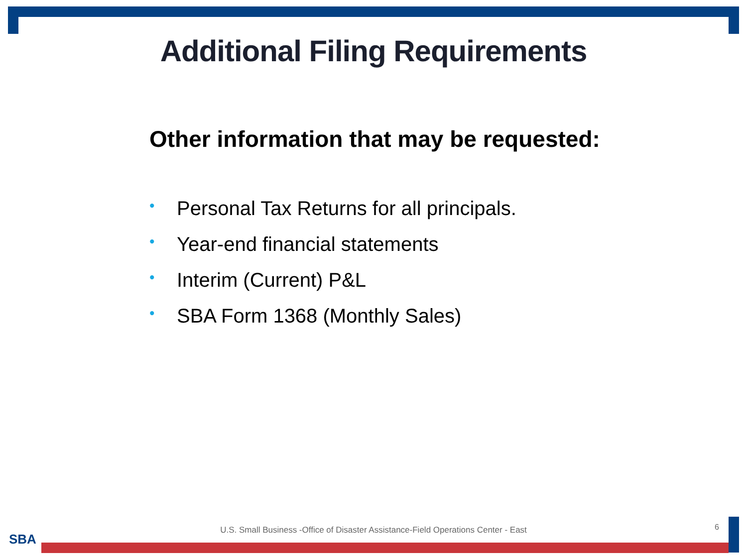Additional Filing Requirements
Other information that may be requested:
• Personal Tax Returns for all principals.
• Year-end financial statements
• Interim (Current) P&L
• SBA Form 1368 (Monthly Sales)
U.S. Small Business -Office of Disaster Assistance-Field Operations Center - East 6
SBA